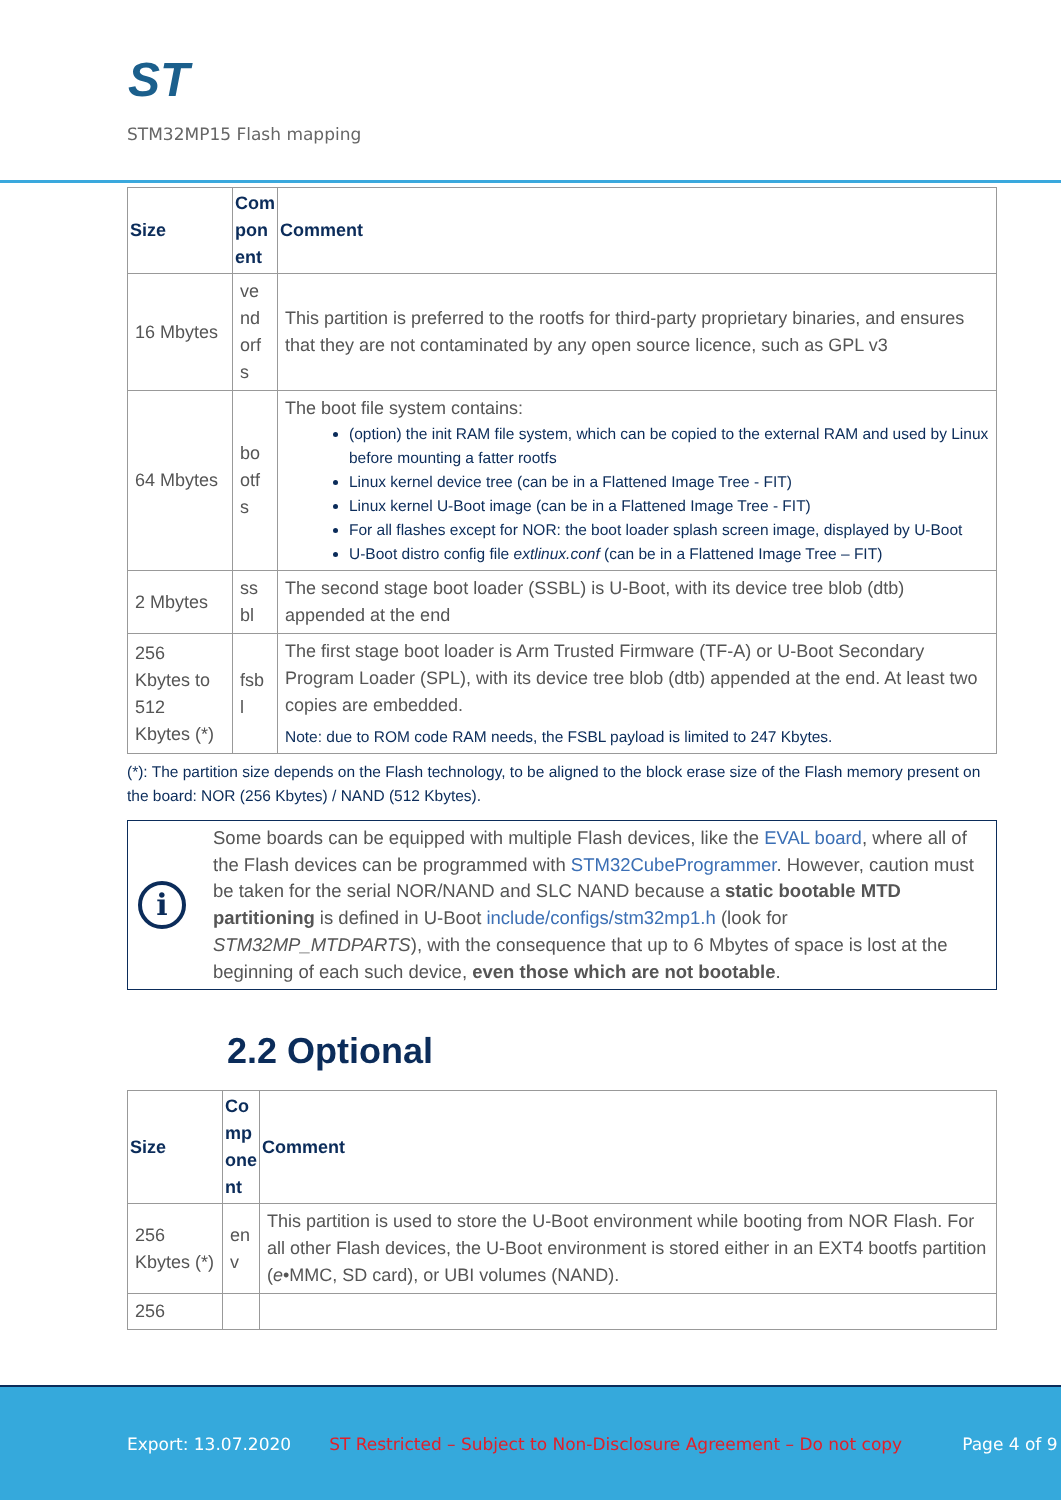ST
STM32MP15 Flash mapping
| Size | Com pon ent | Comment |
| --- | --- | --- |
| 16 Mbytes | ve nd orf s | This partition is preferred to the rootfs for third-party proprietary binaries, and ensures that they are not contaminated by any open source licence, such as GPL v3 |
| 64 Mbytes | bo otf s | The boot file system contains: (option) the init RAM file system, which can be copied to the external RAM and used by Linux before mounting a fatter rootfs Linux kernel device tree (can be in a Flattened Image Tree - FIT) Linux kernel U-Boot image (can be in a Flattened Image Tree - FIT) For all flashes except for NOR: the boot loader splash screen image, displayed by U-Boot U-Boot distro config file extlinux.conf (can be in a Flattened Image Tree – FIT) |
| 2 Mbytes | ss bl | The second stage boot loader (SSBL) is U-Boot, with its device tree blob (dtb) appended at the end |
| 256 Kbytes to 512 Kbytes (*) | fsb l | The first stage boot loader is Arm Trusted Firmware (TF-A) or U-Boot Secondary Program Loader (SPL), with its device tree blob (dtb) appended at the end. At least two copies are embedded. Note: due to ROM code RAM needs, the FSBL payload is limited to 247 Kbytes. |
(*): The partition size depends on the Flash technology, to be aligned to the block erase size of the Flash memory present on the board: NOR (256 Kbytes) / NAND (512 Kbytes).
i
Some boards can be equipped with multiple Flash devices, like the EVAL board, where all of the Flash devices can be programmed with STM32CubeProgrammer. However, caution must be taken for the serial NOR/NAND and SLC NAND because a static bootable MTD partitioning is defined in U-Boot include/configs/stm32mp1.h (look for STM32MP_MTDPARTS), with the consequence that up to 6 Mbytes of space is lost at the beginning of each such device, even those which are not bootable.
2.2 Optional
| Size | Co mp one nt | Comment |
| --- | --- | --- |
| 256 Kbytes (*) | en v | This partition is used to store the U-Boot environment while booting from NOR Flash. For all other Flash devices, the U-Boot environment is stored either in an EXT4 bootfs partition ( e •MMC, SD card), or UBI volumes (NAND). |
| 256 | | |
Export: 13.07.2020 ST Restricted – Subject to Non-Disclosure Agreement – Do not copy Page 4 of 9